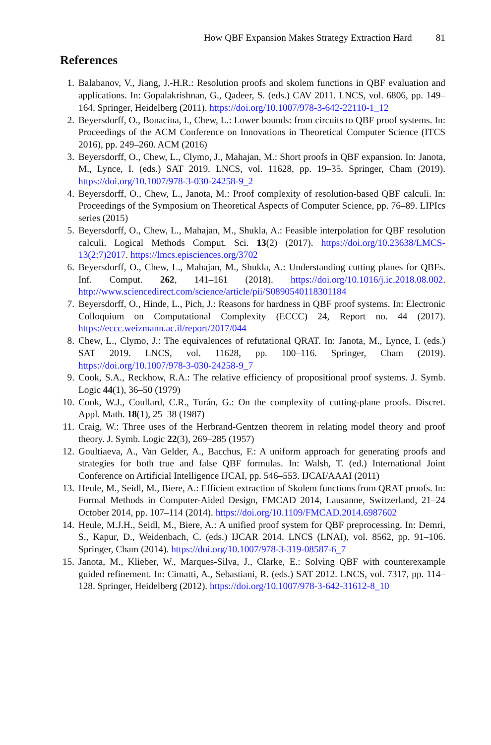How QBF Expansion Makes Strategy Extraction Hard 81
References
1. Balabanov, V., Jiang, J.-H.R.: Resolution proofs and skolem functions in QBF evaluation and applications. In: Gopalakrishnan, G., Qadeer, S. (eds.) CAV 2011. LNCS, vol. 6806, pp. 149–164. Springer, Heidelberg (2011). https://doi.org/10.1007/978-3-642-22110-1_12
2. Beyersdorff, O., Bonacina, I., Chew, L.: Lower bounds: from circuits to QBF proof systems. In: Proceedings of the ACM Conference on Innovations in Theoretical Computer Science (ITCS 2016), pp. 249–260. ACM (2016)
3. Beyersdorff, O., Chew, L., Clymo, J., Mahajan, M.: Short proofs in QBF expansion. In: Janota, M., Lynce, I. (eds.) SAT 2019. LNCS, vol. 11628, pp. 19–35. Springer, Cham (2019). https://doi.org/10.1007/978-3-030-24258-9_2
4. Beyersdorff, O., Chew, L., Janota, M.: Proof complexity of resolution-based QBF calculi. In: Proceedings of the Symposium on Theoretical Aspects of Computer Science, pp. 76–89. LIPIcs series (2015)
5. Beyersdorff, O., Chew, L., Mahajan, M., Shukla, A.: Feasible interpolation for QBF resolution calculi. Logical Methods Comput. Sci. 13(2) (2017). https://doi.org/10.23638/LMCS-13(2:7)2017. https://lmcs.episciences.org/3702
6. Beyersdorff, O., Chew, L., Mahajan, M., Shukla, A.: Understanding cutting planes for QBFs. Inf. Comput. 262, 141–161 (2018). https://doi.org/10.1016/j.ic.2018.08.002. http://www.sciencedirect.com/science/article/pii/S0890540118301184
7. Beyersdorff, O., Hinde, L., Pich, J.: Reasons for hardness in QBF proof systems. In: Electronic Colloquium on Computational Complexity (ECCC) 24, Report no. 44 (2017). https://eccc.weizmann.ac.il/report/2017/044
8. Chew, L., Clymo, J.: The equivalences of refutational QRAT. In: Janota, M., Lynce, I. (eds.) SAT 2019. LNCS, vol. 11628, pp. 100–116. Springer, Cham (2019). https://doi.org/10.1007/978-3-030-24258-9_7
9. Cook, S.A., Reckhow, R.A.: The relative efficiency of propositional proof systems. J. Symb. Logic 44(1), 36–50 (1979)
10. Cook, W.J., Coullard, C.R., Turán, G.: On the complexity of cutting-plane proofs. Discret. Appl. Math. 18(1), 25–38 (1987)
11. Craig, W.: Three uses of the Herbrand-Gentzen theorem in relating model theory and proof theory. J. Symb. Logic 22(3), 269–285 (1957)
12. Goultiaeva, A., Van Gelder, A., Bacchus, F.: A uniform approach for generating proofs and strategies for both true and false QBF formulas. In: Walsh, T. (ed.) International Joint Conference on Artificial Intelligence IJCAI, pp. 546–553. IJCAI/AAAI (2011)
13. Heule, M., Seidl, M., Biere, A.: Efficient extraction of Skolem functions from QRAT proofs. In: Formal Methods in Computer-Aided Design, FMCAD 2014, Lausanne, Switzerland, 21–24 October 2014, pp. 107–114 (2014). https://doi.org/10.1109/FMCAD.2014.6987602
14. Heule, M.J.H., Seidl, M., Biere, A.: A unified proof system for QBF preprocessing. In: Demri, S., Kapur, D., Weidenbach, C. (eds.) IJCAR 2014. LNCS (LNAI), vol. 8562, pp. 91–106. Springer, Cham (2014). https://doi.org/10.1007/978-3-319-08587-6_7
15. Janota, M., Klieber, W., Marques-Silva, J., Clarke, E.: Solving QBF with counterexample guided refinement. In: Cimatti, A., Sebastiani, R. (eds.) SAT 2012. LNCS, vol. 7317, pp. 114–128. Springer, Heidelberg (2012). https://doi.org/10.1007/978-3-642-31612-8_10